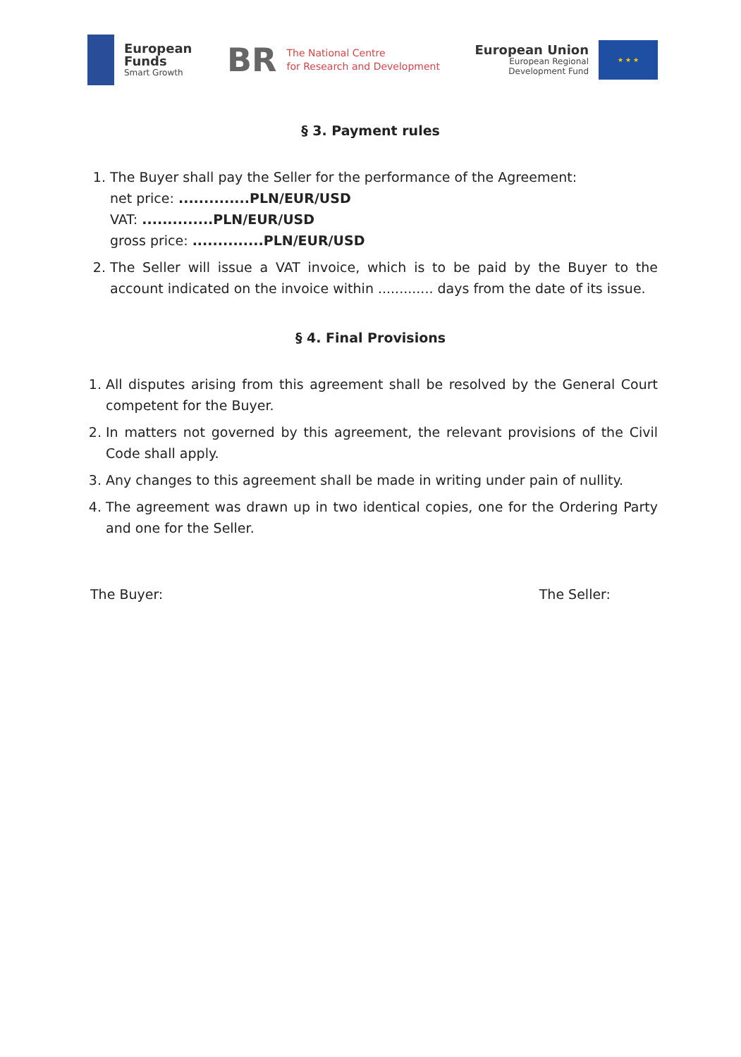European
Funds
Smart Growth
BR
The National Centre
for Research and Development
European Union
European Regional
Development Fund
★ ★ ★
§ 3. Payment rules
1. The Buyer shall pay the Seller for the performance of the Agreement:
net price: ..............PLN/EUR/USD
VAT: ..............PLN/EUR/USD
gross price: ..............PLN/EUR/USD
2. The Seller will issue a VAT invoice, which is to be paid by the Buyer to the account indicated on the invoice within ............. days from the date of its issue.
§ 4. Final Provisions
1. All disputes arising from this agreement shall be resolved by the General Court competent for the Buyer.
2. In matters not governed by this agreement, the relevant provisions of the Civil Code shall apply.
3. Any changes to this agreement shall be made in writing under pain of nullity.
4. The agreement was drawn up in two identical copies, one for the Ordering Party and one for the Seller.
The Buyer: The Seller: